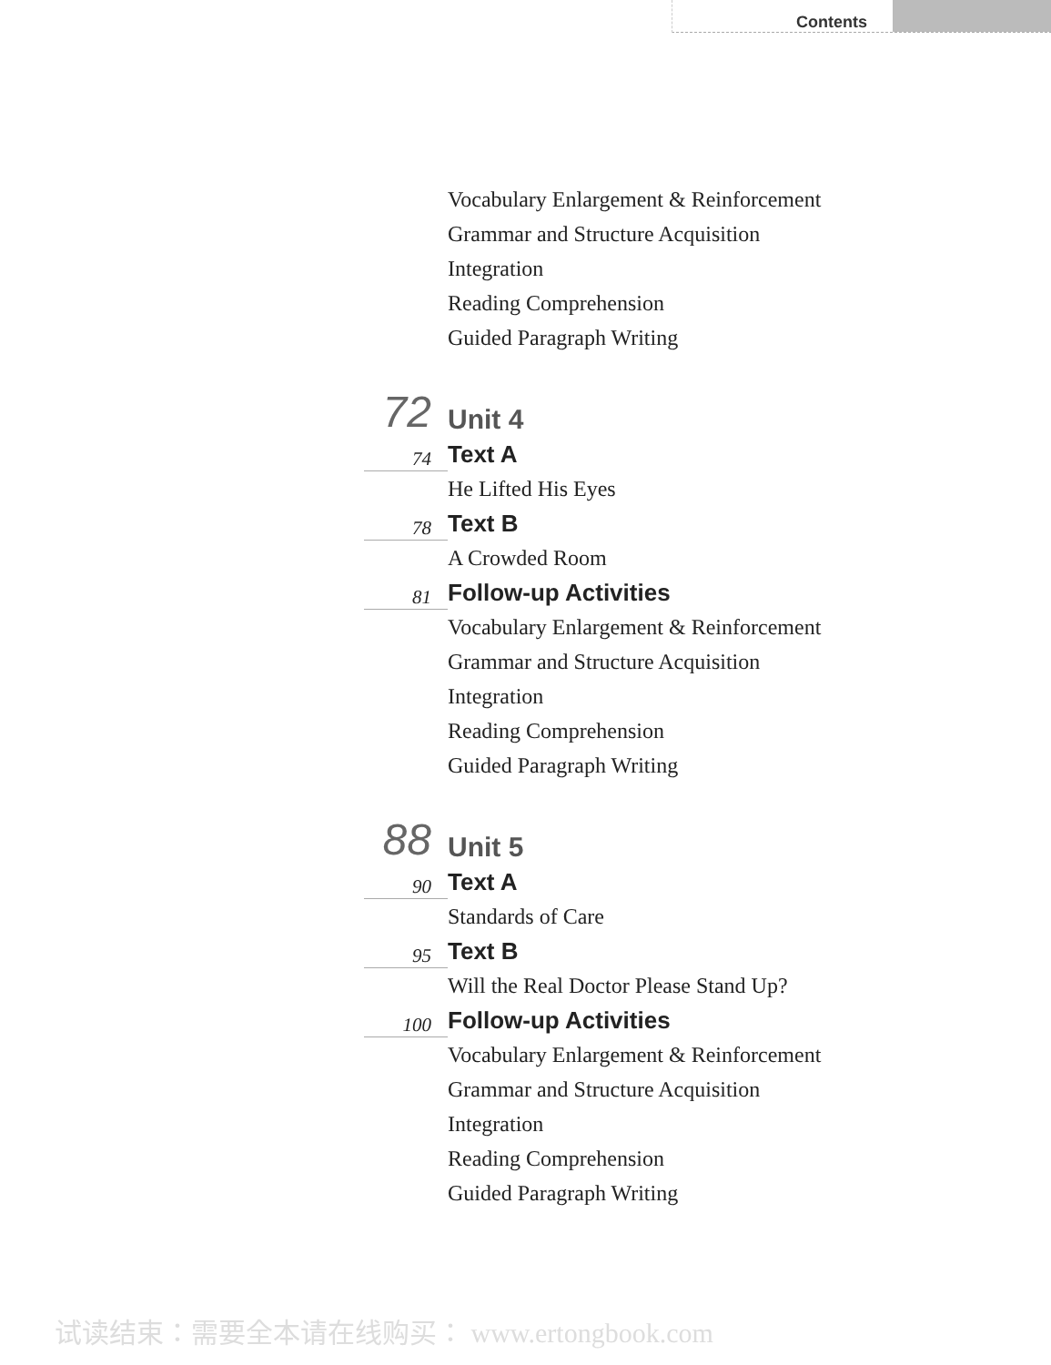Contents
Vocabulary Enlargement & Reinforcement
Grammar and Structure Acquisition
Integration
Reading Comprehension
Guided Paragraph Writing
72
Unit 4
74
Text A
He Lifted His Eyes
78
Text B
A Crowded Room
81
Follow-up Activities
Vocabulary Enlargement & Reinforcement
Grammar and Structure Acquisition
Integration
Reading Comprehension
Guided Paragraph Writing
88
Unit 5
90
Text A
Standards of Care
95
Text B
Will the Real Doctor Please Stand Up?
100
Follow-up Activities
Vocabulary Enlargement & Reinforcement
Grammar and Structure Acquisition
Integration
Reading Comprehension
Guided Paragraph Writing
试读结束：需要全本请在线购买： www.ertongbook.com